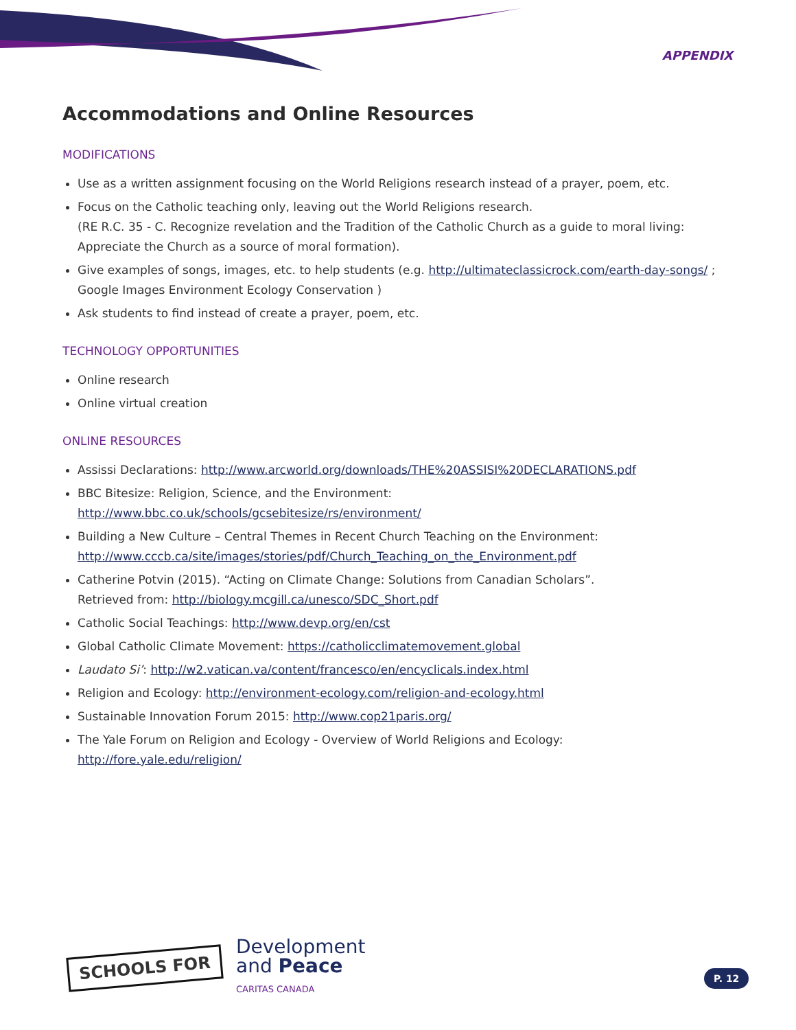APPENDIX
Accommodations and Online Resources
MODIFICATIONS
Use as a written assignment focusing on the World Religions research instead of a prayer, poem, etc.
Focus on the Catholic teaching only, leaving out the World Religions research.
(RE R.C. 35 - C. Recognize revelation and the Tradition of the Catholic Church as a guide to moral living: Appreciate the Church as a source of moral formation).
Give examples of songs, images, etc. to help students (e.g. http://ultimateclassicrock.com/earth-day-songs/ ; Google Images Environment Ecology Conservation )
Ask students to find instead of create a prayer, poem, etc.
TECHNOLOGY OPPORTUNITIES
Online research
Online virtual creation
ONLINE RESOURCES
Assissi Declarations: http://www.arcworld.org/downloads/THE%20ASSISI%20DECLARATIONS.pdf
BBC Bitesize: Religion, Science, and the Environment:
http://www.bbc.co.uk/schools/gcsebitesize/rs/environment/
Building a New Culture – Central Themes in Recent Church Teaching on the Environment:
http://www.cccb.ca/site/images/stories/pdf/Church_Teaching_on_the_Environment.pdf
Catherine Potvin (2015). “Acting on Climate Change: Solutions from Canadian Scholars”.
Retrieved from: http://biology.mcgill.ca/unesco/SDC_Short.pdf
Catholic Social Teachings: http://www.devp.org/en/cst
Global Catholic Climate Movement: https://catholicclimatemovement.global
Laudato Si’: http://w2.vatican.va/content/francesco/en/encyclicals.index.html
Religion and Ecology: http://environment-ecology.com/religion-and-ecology.html
Sustainable Innovation Forum 2015: http://www.cop21paris.org/
The Yale Forum on Religion and Ecology - Overview of World Religions and Ecology:
http://fore.yale.edu/religion/
SCHOOLS FOR
Development
and Peace
CARITAS CANADA
P. 12